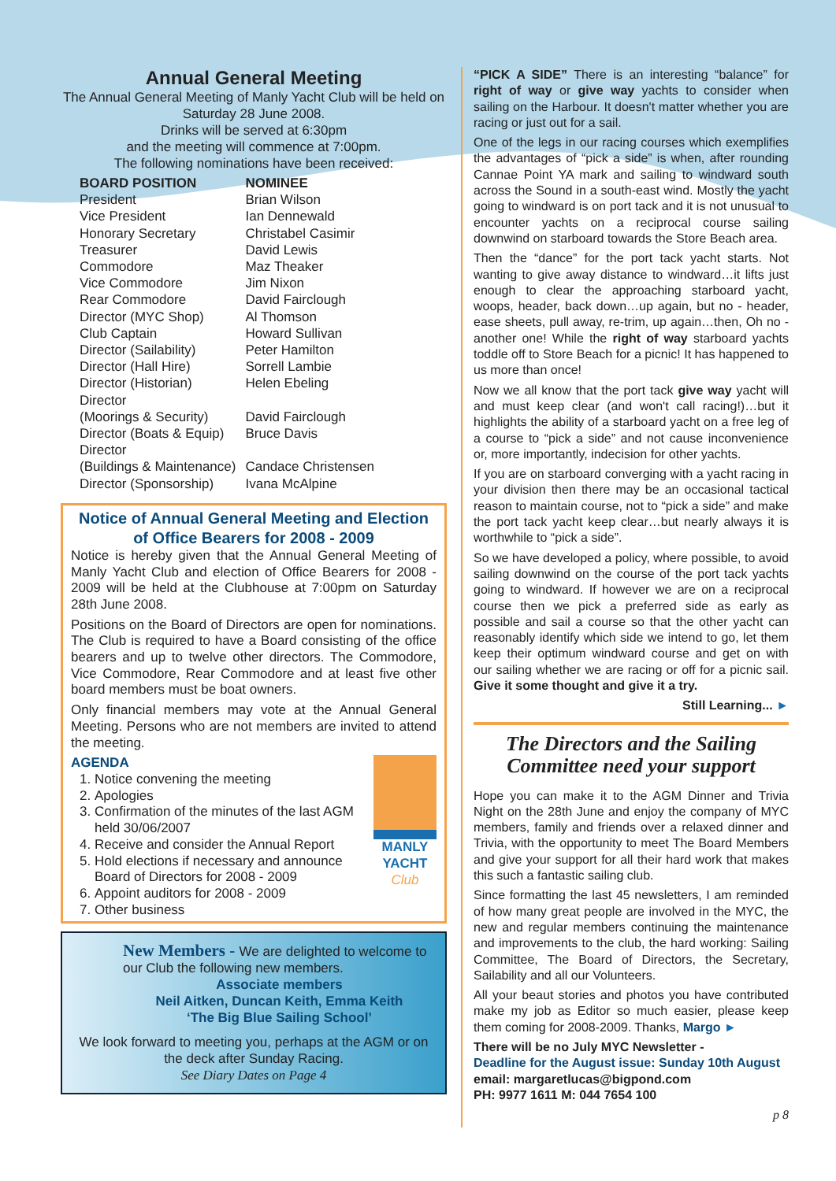Annual General Meeting
The Annual General Meeting of Manly Yacht Club will be held on Saturday 28 June 2008.
Drinks will be served at 6:30pm
and the meeting will commence at 7:00pm.
The following nominations have been received:
| BOARD POSITION | NOMINEE |
| --- | --- |
| President | Brian Wilson |
| Vice President | Ian Dennewald |
| Honorary Secretary | Christabel Casimir |
| Treasurer | David Lewis |
| Commodore | Maz Theaker |
| Vice Commodore | Jim Nixon |
| Rear Commodore | David Fairclough |
| Director (MYC Shop) | Al Thomson |
| Club Captain | Howard Sullivan |
| Director (Sailability) | Peter Hamilton |
| Director (Hall Hire) | Sorrell Lambie |
| Director (Historian) | Helen Ebeling |
| Director (Moorings & Security) | David Fairclough |
| Director (Boats & Equip) | Bruce Davis |
| Director (Buildings & Maintenance) | Candace Christensen |
| Director (Sponsorship) | Ivana McAlpine |
Notice of Annual General Meeting and Election of Office Bearers for 2008 - 2009
Notice is hereby given that the Annual General Meeting of Manly Yacht Club and election of Office Bearers for 2008 - 2009 will be held at the Clubhouse at 7:00pm on Saturday 28th June 2008.
Positions on the Board of Directors are open for nominations. The Club is required to have a Board consisting of the office bearers and up to twelve other directors. The Commodore, Vice Commodore, Rear Commodore and at least five other board members must be boat owners.
Only financial members may vote at the Annual General Meeting. Persons who are not members are invited to attend the meeting.
AGENDA
1. Notice convening the meeting
2. Apologies
3. Confirmation of the minutes of the last AGM held 30/06/2007
4. Receive and consider the Annual Report
5. Hold elections if necessary and announce Board of Directors for 2008 - 2009
6. Appoint auditors for 2008 - 2009
7. Other business
MANLY YACHT
Club
New Members - We are delighted to welcome to our Club the following new members.
Associate members
Neil Aitken, Duncan Keith, Emma Keith
‘The Big Blue Sailing School’
We look forward to meeting you, perhaps at the AGM or on the deck after Sunday Racing.
See Diary Dates on Page 4
“PICK A SIDE” There is an interesting “balance” for right of way or give way yachts to consider when sailing on the Harbour. It doesn't matter whether you are racing or just out for a sail.
One of the legs in our racing courses which exemplifies the advantages of “pick a side” is when, after rounding Cannae Point YA mark and sailing to windward south across the Sound in a south-east wind. Mostly the yacht going to windward is on port tack and it is not unusual to encounter yachts on a reciprocal course sailing downwind on starboard towards the Store Beach area.
Then the “dance” for the port tack yacht starts. Not wanting to give away distance to windward…it lifts just enough to clear the approaching starboard yacht, woops, header, back down…up again, but no - header, ease sheets, pull away, re-trim, up again…then, Oh no - another one! While the right of way starboard yachts toddle off to Store Beach for a picnic! It has happened to us more than once!
Now we all know that the port tack give way yacht will and must keep clear (and won't call racing!)…but it highlights the ability of a starboard yacht on a free leg of a course to “pick a side” and not cause inconvenience or, more importantly, indecision for other yachts.
If you are on starboard converging with a yacht racing in your division then there may be an occasional tactical reason to maintain course, not to “pick a side” and make the port tack yacht keep clear…but nearly always it is worthwhile to “pick a side”.
So we have developed a policy, where possible, to avoid sailing downwind on the course of the port tack yachts going to windward. If however we are on a reciprocal course then we pick a preferred side as early as possible and sail a course so that the other yacht can reasonably identify which side we intend to go, let them keep their optimum windward course and get on with our sailing whether we are racing or off for a picnic sail. Give it some thought and give it a try.
Still Learning... ►
The Directors and the Sailing Committee need your support
Hope you can make it to the AGM Dinner and Trivia Night on the 28th June and enjoy the company of MYC members, family and friends over a relaxed dinner and Trivia, with the opportunity to meet The Board Members and give your support for all their hard work that makes this such a fantastic sailing club.
Since formatting the last 45 newsletters, I am reminded of how many great people are involved in the MYC, the new and regular members continuing the maintenance and improvements to the club, the hard working: Sailing Committee, The Board of Directors, the Secretary, Sailability and all our Volunteers.
All your beaut stories and photos you have contributed make my job as Editor so much easier, please keep them coming for 2008-2009. Thanks, Margo ►
There will be no July MYC Newsletter -
Deadline for the August issue: Sunday 10th August
email: margaretlucas@bigpond.com
PH: 9977 1611 M: 044 7654 100
p 8